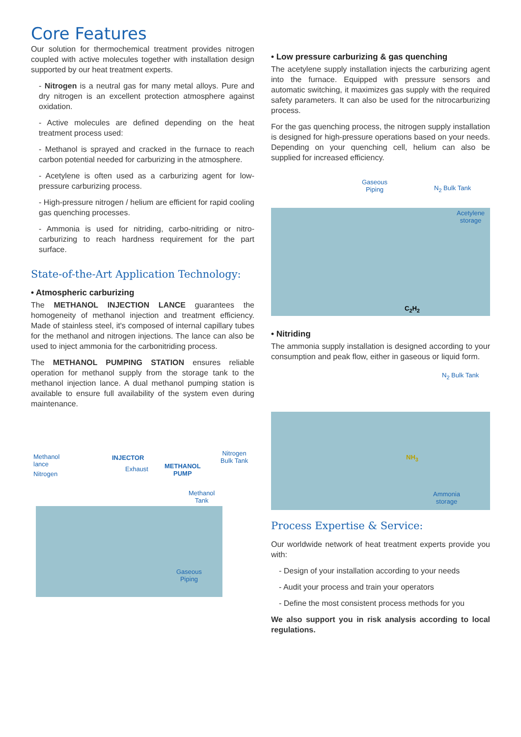Core Features
Our solution for thermochemical treatment provides nitrogen coupled with active molecules together with installation design supported by our heat treatment experts.
- Nitrogen is a neutral gas for many metal alloys. Pure and dry nitrogen is an excellent protection atmosphere against oxidation.
- Active molecules are defined depending on the heat treatment process used:
- Methanol is sprayed and cracked in the furnace to reach carbon potential needed for carburizing in the atmosphere.
- Acetylene is often used as a carburizing agent for low-pressure carburizing process.
- High-pressure nitrogen / helium are efficient for rapid cooling gas quenching processes.
- Ammonia is used for nitriding, carbo-nitriding or nitro-carburizing to reach hardness requirement for the part surface.
State-of-the-Art Application Technology:
• Atmospheric carburizing
The METHANOL INJECTION LANCE guarantees the homogeneity of methanol injection and treatment efficiency. Made of stainless steel, it's composed of internal capillary tubes for the methanol and nitrogen injections. The lance can also be used to inject ammonia for the carbonitriding process.
The METHANOL PUMPING STATION ensures reliable operation for methanol supply from the storage tank to the methanol injection lance. A dual methanol pumping station is available to ensure full availability of the system even during maintenance.
Methanol
lance
Nitrogen
INJECTOR
Exhaust METHANOL
PUMP
Nitrogen
Bulk Tank
Methanol
Tank
Gaseous
Piping
• Low pressure carburizing & gas quenching
The acetylene supply installation injects the carburizing agent into the furnace. Equipped with pressure sensors and automatic switching, it maximizes gas supply with the required safety parameters. It can also be used for the nitrocarburizing process.
For the gas quenching process, the nitrogen supply installation is designed for high-pressure operations based on your needs. Depending on your quenching cell, helium can also be supplied for increased efficiency.
Gaseous
Piping N<sub>2</sub> Bulk Tank
Acetylene
storage
C<sub>2</sub>H<sub>2</sub>
• Nitriding
The ammonia supply installation is designed according to your consumption and peak flow, either in gaseous or liquid form.
N<sub>2</sub> Bulk Tank
NH<sub>3</sub>
Ammonia
storage
Process Expertise & Service:
Our worldwide network of heat treatment experts provide you with:
- Design of your installation according to your needs
- Audit your process and train your operators
- Define the most consistent process methods for you
We also support you in risk analysis according to local regulations.